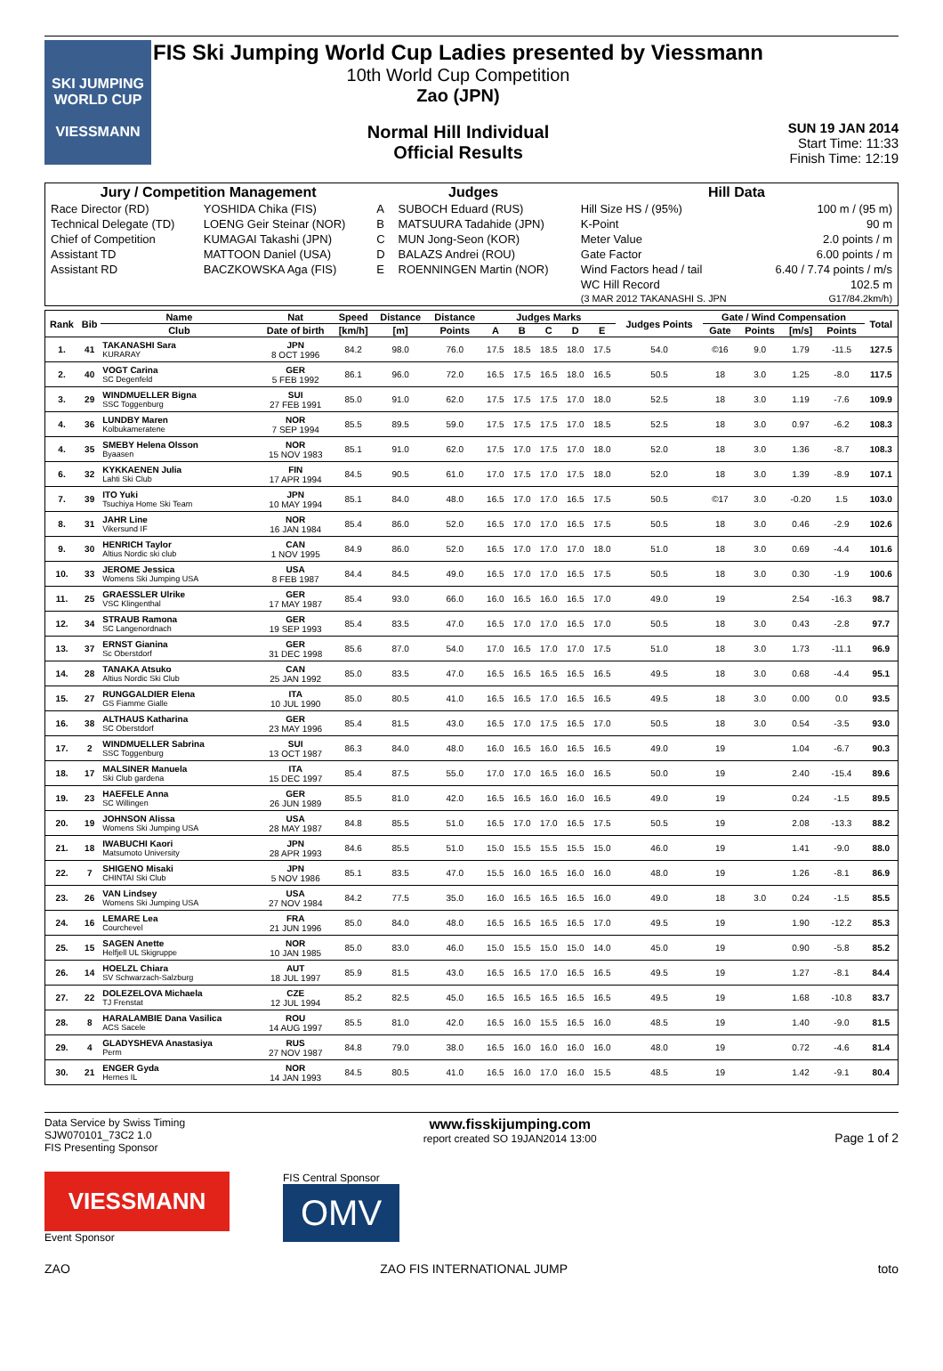SKI JUMPING WORLD CUP
VIESSMANN
FIS Ski Jumping World Cup Ladies presented by Viessmann
10th World Cup Competition
Zao (JPN)
Normal Hill Individual
Official Results
SUN 19 JAN 2014
Start Time: 11:33
Finish Time: 12:19
| Jury / Competition Management | | Judges | | Hill Data | |
| --- | --- | --- | --- | --- | --- |
| Race Director (RD) | YOSHIDA Chika (FIS) | A | SUBOCH Eduard (RUS) | Hill Size HS / (95%) | 100 m / (95 m) |
| Technical Delegate (TD) | LOENG Geir Steinar (NOR) | B | MATSUURA Tadahide (JPN) | K-Point | 90 m |
| Chief of Competition | KUMAGAI Takashi (JPN) | C | MUN Jong-Seon (KOR) | Meter Value | 2.0 points / m |
| Assistant TD | MATTOON Daniel (USA) | D | BALAZS Andrei (ROU) | Gate Factor | 6.00 points / m |
| Assistant RD | BACZKOWSKA Aga (FIS) | E | ROENNINGEN Martin (NOR) | Wind Factors head / tail | 6.40 / 7.74 points / m/s |
| | | | | WC Hill Record (3 MAR 2012 TAKANASHI S. JPN | 102.5 m G17/84.2km/h) |
| Rank | Bib | Name | Nat | Speed | Distance | Distance | Judges Marks | | | | | Judges Points | Gate / Wind Compensation | | | | Total |
| --- | --- | --- | --- | --- | --- | --- | --- | --- | --- | --- | --- | --- | --- | --- | --- | --- | --- |
| | | Club | Date of birth | [km/h] | [m] | Points | A | B | C | D | E | | Gate | Points | [m/s] | Points | |
| 1. | 41 | TAKANASHI Sara KURARAY | JPN 8 OCT 1996 | 84.2 | 98.0 | 76.0 | 17.5 | 18.5 | 18.5 | 18.0 | 17.5 | 54.0 | ©16 | 9.0 | 1.79 | -11.5 | 127.5 |
| 2. | 40 | VOGT Carina SC Degenfeld | GER 5 FEB 1992 | 86.1 | 96.0 | 72.0 | 16.5 | 17.5 | 16.5 | 18.0 | 16.5 | 50.5 | 18 | 3.0 | 1.25 | -8.0 | 117.5 |
| 3. | 29 | WINDMUELLER Bigna SSC Toggenburg | SUI 27 FEB 1991 | 85.0 | 91.0 | 62.0 | 17.5 | 17.5 | 17.5 | 17.0 | 18.0 | 52.5 | 18 | 3.0 | 1.19 | -7.6 | 109.9 |
| 4. | 36 | LUNDBY Maren Kolbukameratene | NOR 7 SEP 1994 | 85.5 | 89.5 | 59.0 | 17.5 | 17.5 | 17.5 | 17.0 | 18.5 | 52.5 | 18 | 3.0 | 0.97 | -6.2 | 108.3 |
| 4. | 35 | SMEBY Helena Olsson Byaasen | NOR 15 NOV 1983 | 85.1 | 91.0 | 62.0 | 17.5 | 17.0 | 17.5 | 17.0 | 18.0 | 52.0 | 18 | 3.0 | 1.36 | -8.7 | 108.3 |
| 6. | 32 | KYKKAENEN Julia Lahti Ski Club | FIN 17 APR 1994 | 84.5 | 90.5 | 61.0 | 17.0 | 17.5 | 17.0 | 17.5 | 18.0 | 52.0 | 18 | 3.0 | 1.39 | -8.9 | 107.1 |
| 7. | 39 | ITO Yuki Tsuchiya Home Ski Team | JPN 10 MAY 1994 | 85.1 | 84.0 | 48.0 | 16.5 | 17.0 | 17.0 | 16.5 | 17.5 | 50.5 | ©17 | 3.0 | -0.20 | 1.5 | 103.0 |
| 8. | 31 | JAHR Line Vikersund IF | NOR 16 JAN 1984 | 85.4 | 86.0 | 52.0 | 16.5 | 17.0 | 17.0 | 16.5 | 17.5 | 50.5 | 18 | 3.0 | 0.46 | -2.9 | 102.6 |
| 9. | 30 | HENRICH Taylor Altius Nordic ski club | CAN 1 NOV 1995 | 84.9 | 86.0 | 52.0 | 16.5 | 17.0 | 17.0 | 17.0 | 18.0 | 51.0 | 18 | 3.0 | 0.69 | -4.4 | 101.6 |
| 10. | 33 | JEROME Jessica Womens Ski Jumping USA | USA 8 FEB 1987 | 84.4 | 84.5 | 49.0 | 16.5 | 17.0 | 17.0 | 16.5 | 17.5 | 50.5 | 18 | 3.0 | 0.30 | -1.9 | 100.6 |
| 11. | 25 | GRAESSLER Ulrike VSC Klingenthal | GER 17 MAY 1987 | 85.4 | 93.0 | 66.0 | 16.0 | 16.5 | 16.0 | 16.5 | 17.0 | 49.0 | 19 | | 2.54 | -16.3 | 98.7 |
| 12. | 34 | STRAUB Ramona SC Langenordnach | GER 19 SEP 1993 | 85.4 | 83.5 | 47.0 | 16.5 | 17.0 | 17.0 | 16.5 | 17.0 | 50.5 | 18 | 3.0 | 0.43 | -2.8 | 97.7 |
| 13. | 37 | ERNST Gianina Sc Oberstdorf | GER 31 DEC 1998 | 85.6 | 87.0 | 54.0 | 17.0 | 16.5 | 17.0 | 17.0 | 17.5 | 51.0 | 18 | 3.0 | 1.73 | -11.1 | 96.9 |
| 14. | 28 | TANAKA Atsuko Altius Nordic Ski Club | CAN 25 JAN 1992 | 85.0 | 83.5 | 47.0 | 16.5 | 16.5 | 16.5 | 16.5 | 16.5 | 49.5 | 18 | 3.0 | 0.68 | -4.4 | 95.1 |
| 15. | 27 | RUNGGALDIER Elena GS Fiamme Gialle | ITA 10 JUL 1990 | 85.0 | 80.5 | 41.0 | 16.5 | 16.5 | 17.0 | 16.5 | 16.5 | 49.5 | 18 | 3.0 | 0.00 | 0.0 | 93.5 |
| 16. | 38 | ALTHAUS Katharina SC Oberstdorf | GER 23 MAY 1996 | 85.4 | 81.5 | 43.0 | 16.5 | 17.0 | 17.5 | 16.5 | 17.0 | 50.5 | 18 | 3.0 | 0.54 | -3.5 | 93.0 |
| 17. | 2 | WINDMUELLER Sabrina SSC Toggenburg | SUI 13 OCT 1987 | 86.3 | 84.0 | 48.0 | 16.0 | 16.5 | 16.0 | 16.5 | 16.5 | 49.0 | 19 | | 1.04 | -6.7 | 90.3 |
| 18. | 17 | MALSINER Manuela Ski Club gardena | ITA 15 DEC 1997 | 85.4 | 87.5 | 55.0 | 17.0 | 17.0 | 16.5 | 16.0 | 16.5 | 50.0 | 19 | | 2.40 | -15.4 | 89.6 |
| 19. | 23 | HAEFELE Anna SC Willingen | GER 26 JUN 1989 | 85.5 | 81.0 | 42.0 | 16.5 | 16.5 | 16.0 | 16.0 | 16.5 | 49.0 | 19 | | 0.24 | -1.5 | 89.5 |
| 20. | 19 | JOHNSON Alissa Womens Ski Jumping USA | USA 28 MAY 1987 | 84.8 | 85.5 | 51.0 | 16.5 | 17.0 | 17.0 | 16.5 | 17.5 | 50.5 | 19 | | 2.08 | -13.3 | 88.2 |
| 21. | 18 | IWABUCHI Kaori Matsumoto University | JPN 28 APR 1993 | 84.6 | 85.5 | 51.0 | 15.0 | 15.5 | 15.5 | 15.5 | 15.0 | 46.0 | 19 | | 1.41 | -9.0 | 88.0 |
| 22. | 7 | SHIGENO Misaki CHINTAI Ski Club | JPN 5 NOV 1986 | 85.1 | 83.5 | 47.0 | 15.5 | 16.0 | 16.5 | 16.0 | 16.0 | 48.0 | 19 | | 1.26 | -8.1 | 86.9 |
| 23. | 26 | VAN Lindsey Womens Ski Jumping USA | USA 27 NOV 1984 | 84.2 | 77.5 | 35.0 | 16.0 | 16.5 | 16.5 | 16.5 | 16.0 | 49.0 | 18 | 3.0 | 0.24 | -1.5 | 85.5 |
| 24. | 16 | LEMARE Lea Courchevel | FRA 21 JUN 1996 | 85.0 | 84.0 | 48.0 | 16.5 | 16.5 | 16.5 | 16.5 | 17.0 | 49.5 | 19 | | 1.90 | -12.2 | 85.3 |
| 25. | 15 | SAGEN Anette Helfjell UL Skigruppe | NOR 10 JAN 1985 | 85.0 | 83.0 | 46.0 | 15.0 | 15.5 | 15.0 | 15.0 | 14.0 | 45.0 | 19 | | 0.90 | -5.8 | 85.2 |
| 26. | 14 | HOELZL Chiara SV Schwarzach-Salzburg | AUT 18 JUL 1997 | 85.9 | 81.5 | 43.0 | 16.5 | 16.5 | 17.0 | 16.5 | 16.5 | 49.5 | 19 | | 1.27 | -8.1 | 84.4 |
| 27. | 22 | DOLEZELOVA Michaela TJ Frenstat | CZE 12 JUL 1994 | 85.2 | 82.5 | 45.0 | 16.5 | 16.5 | 16.5 | 16.5 | 16.5 | 49.5 | 19 | | 1.68 | -10.8 | 83.7 |
| 28. | 8 | HARALAMBIE Dana Vasilica ACS Sacele | ROU 14 AUG 1997 | 85.5 | 81.0 | 42.0 | 16.5 | 16.0 | 15.5 | 16.5 | 16.0 | 48.5 | 19 | | 1.40 | -9.0 | 81.5 |
| 29. | 4 | GLADYSHEVA Anastasiya Perm | RUS 27 NOV 1987 | 84.8 | 79.0 | 38.0 | 16.5 | 16.0 | 16.0 | 16.0 | 16.0 | 48.0 | 19 | | 0.72 | -4.6 | 81.4 |
| 30. | 21 | ENGER Gyda Hernes IL | NOR 14 JAN 1993 | 84.5 | 80.5 | 41.0 | 16.5 | 16.0 | 17.0 | 16.0 | 15.5 | 48.5 | 19 | | 1.42 | -9.1 | 80.4 |
Data Service by Swiss Timing
SJW070101_73C2 1.0
FIS Presenting Sponsor
www.fisskijumping.com
report created SO 19JAN2014 13:00
Page 1 of 2
VIESSMANN
Event Sponsor
FIS Central Sponsor
OMV
ZAO ZAO FIS INTERNATIONAL JUMP toto